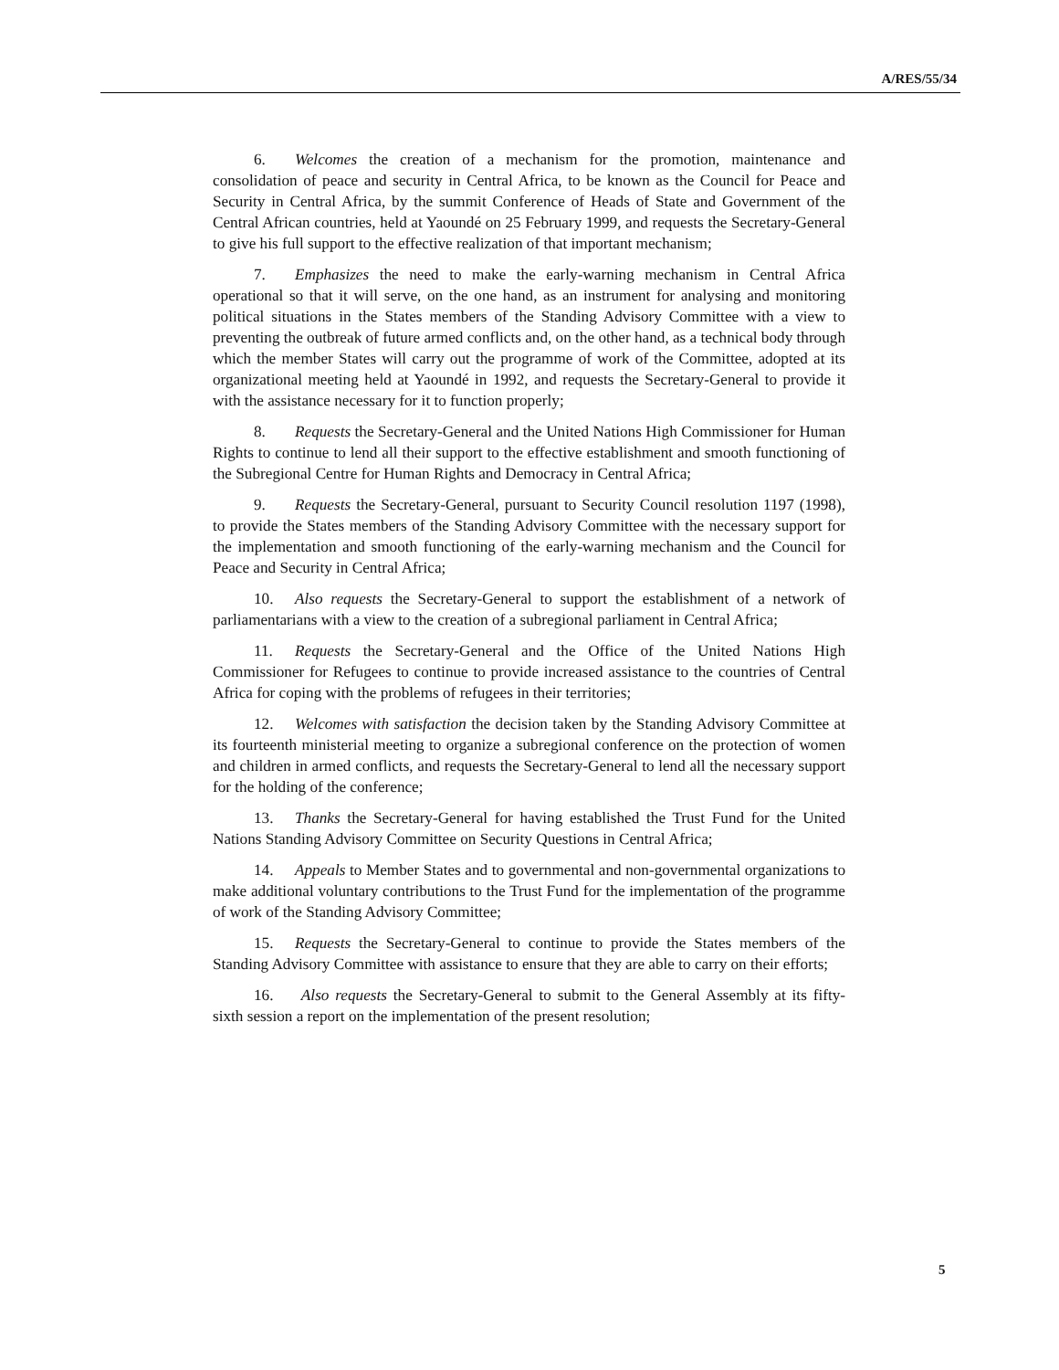A/RES/55/34
6. Welcomes the creation of a mechanism for the promotion, maintenance and consolidation of peace and security in Central Africa, to be known as the Council for Peace and Security in Central Africa, by the summit Conference of Heads of State and Government of the Central African countries, held at Yaoundé on 25 February 1999, and requests the Secretary-General to give his full support to the effective realization of that important mechanism;
7. Emphasizes the need to make the early-warning mechanism in Central Africa operational so that it will serve, on the one hand, as an instrument for analysing and monitoring political situations in the States members of the Standing Advisory Committee with a view to preventing the outbreak of future armed conflicts and, on the other hand, as a technical body through which the member States will carry out the programme of work of the Committee, adopted at its organizational meeting held at Yaoundé in 1992, and requests the Secretary-General to provide it with the assistance necessary for it to function properly;
8. Requests the Secretary-General and the United Nations High Commissioner for Human Rights to continue to lend all their support to the effective establishment and smooth functioning of the Subregional Centre for Human Rights and Democracy in Central Africa;
9. Requests the Secretary-General, pursuant to Security Council resolution 1197 (1998), to provide the States members of the Standing Advisory Committee with the necessary support for the implementation and smooth functioning of the early-warning mechanism and the Council for Peace and Security in Central Africa;
10. Also requests the Secretary-General to support the establishment of a network of parliamentarians with a view to the creation of a subregional parliament in Central Africa;
11. Requests the Secretary-General and the Office of the United Nations High Commissioner for Refugees to continue to provide increased assistance to the countries of Central Africa for coping with the problems of refugees in their territories;
12. Welcomes with satisfaction the decision taken by the Standing Advisory Committee at its fourteenth ministerial meeting to organize a subregional conference on the protection of women and children in armed conflicts, and requests the Secretary-General to lend all the necessary support for the holding of the conference;
13. Thanks the Secretary-General for having established the Trust Fund for the United Nations Standing Advisory Committee on Security Questions in Central Africa;
14. Appeals to Member States and to governmental and non-governmental organizations to make additional voluntary contributions to the Trust Fund for the implementation of the programme of work of the Standing Advisory Committee;
15. Requests the Secretary-General to continue to provide the States members of the Standing Advisory Committee with assistance to ensure that they are able to carry on their efforts;
16. Also requests the Secretary-General to submit to the General Assembly at its fifty-sixth session a report on the implementation of the present resolution;
5